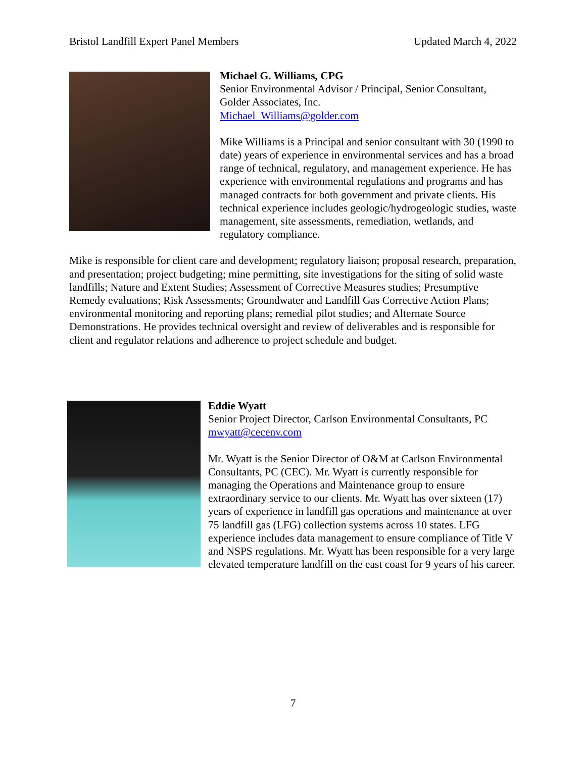Bristol Landfill Expert Panel Members Updated March 4, 2022
Michael G. Williams, CPG
Senior Environmental Advisor / Principal, Senior Consultant, Golder Associates, Inc.
Michael_Williams@golder.com
Mike Williams is a Principal and senior consultant with 30 (1990 to date) years of experience in environmental services and has a broad range of technical, regulatory, and management experience. He has experience with environmental regulations and programs and has managed contracts for both government and private clients. His technical experience includes geologic/hydrogeologic studies, waste management, site assessments, remediation, wetlands, and regulatory compliance.
Mike is responsible for client care and development; regulatory liaison; proposal research, preparation, and presentation; project budgeting; mine permitting, site investigations for the siting of solid waste landfills; Nature and Extent Studies; Assessment of Corrective Measures studies; Presumptive Remedy evaluations; Risk Assessments; Groundwater and Landfill Gas Corrective Action Plans; environmental monitoring and reporting plans; remedial pilot studies; and Alternate Source Demonstrations. He provides technical oversight and review of deliverables and is responsible for client and regulator relations and adherence to project schedule and budget.
Eddie Wyatt
Senior Project Director, Carlson Environmental Consultants, PC
mwyatt@cecenv.com
Mr. Wyatt is the Senior Director of O&M at Carlson Environmental Consultants, PC (CEC). Mr. Wyatt is currently responsible for managing the Operations and Maintenance group to ensure extraordinary service to our clients. Mr. Wyatt has over sixteen (17) years of experience in landfill gas operations and maintenance at over 75 landfill gas (LFG) collection systems across 10 states. LFG experience includes data management to ensure compliance of Title V and NSPS regulations. Mr. Wyatt has been responsible for a very large elevated temperature landfill on the east coast for 9 years of his career.
7